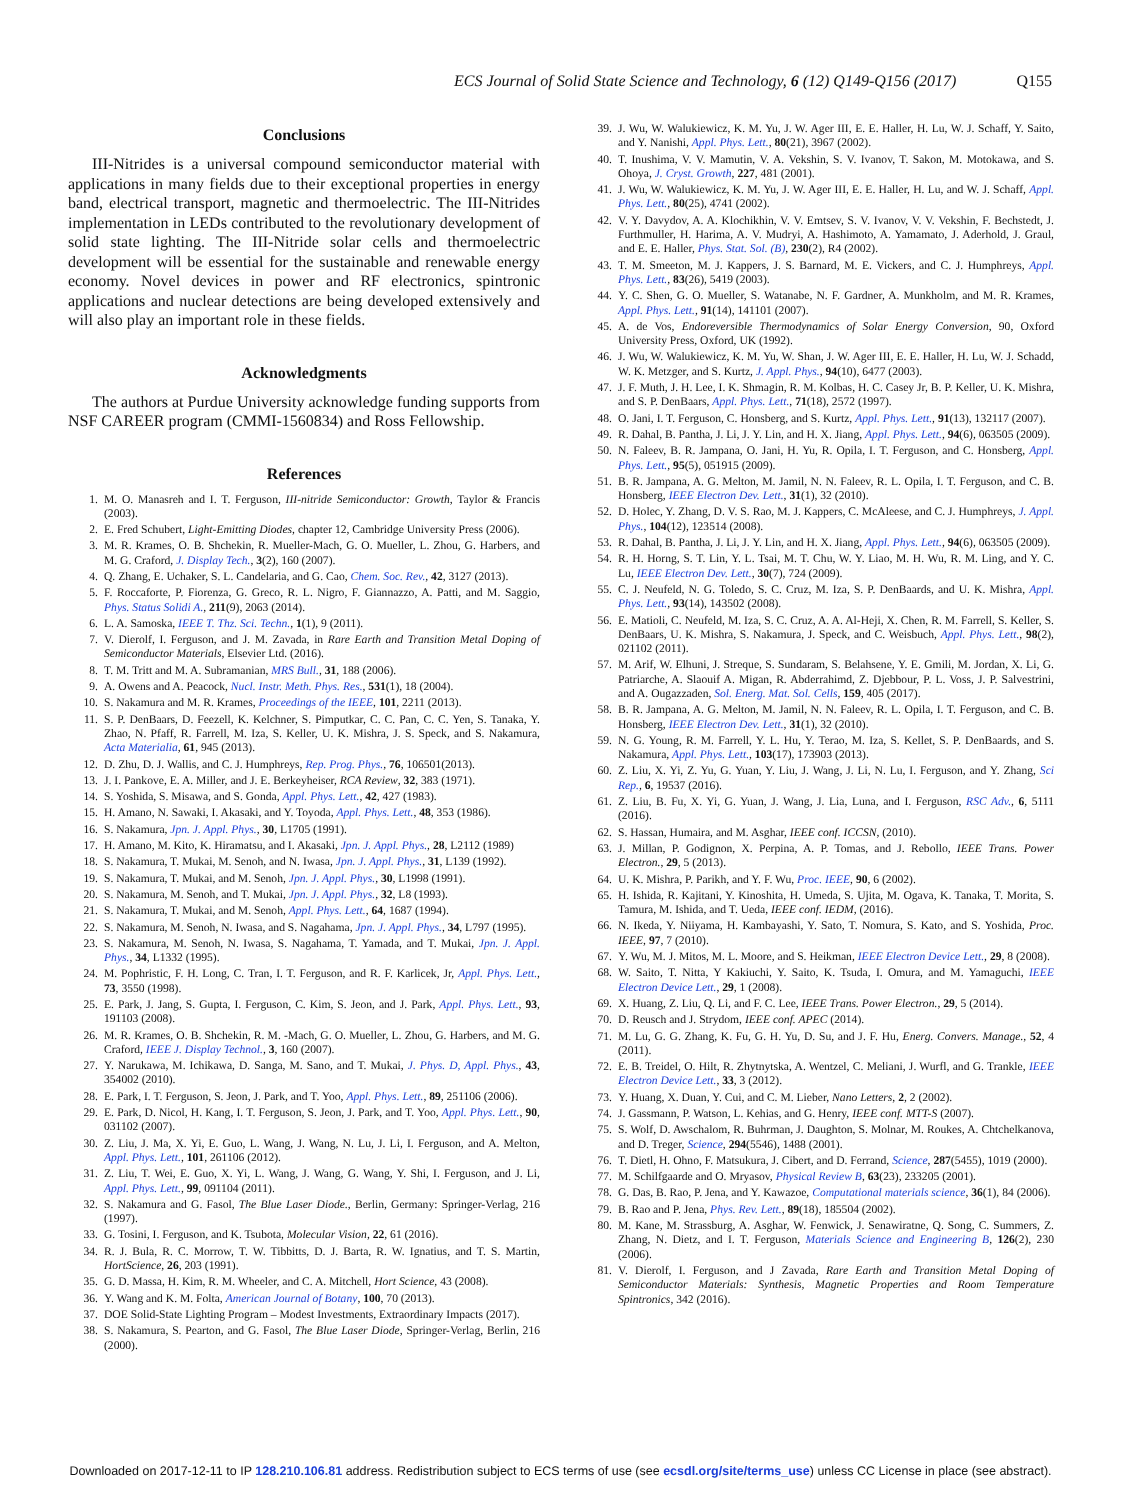ECS Journal of Solid State Science and Technology, 6 (12) Q149-Q156 (2017) Q155
Conclusions
III-Nitrides is a universal compound semiconductor material with applications in many fields due to their exceptional properties in energy band, electrical transport, magnetic and thermoelectric. The III-Nitrides implementation in LEDs contributed to the revolutionary development of solid state lighting. The III-Nitride solar cells and thermoelectric development will be essential for the sustainable and renewable energy economy. Novel devices in power and RF electronics, spintronic applications and nuclear detections are being developed extensively and will also play an important role in these fields.
Acknowledgments
The authors at Purdue University acknowledge funding supports from NSF CAREER program (CMMI-1560834) and Ross Fellowship.
References
1. M. O. Manasreh and I. T. Ferguson, III-nitride Semiconductor: Growth, Taylor & Francis (2003).
2. E. Fred Schubert, Light-Emitting Diodes, chapter 12, Cambridge University Press (2006).
3. M. R. Krames, O. B. Shchekin, R. Mueller-Mach, G. O. Mueller, L. Zhou, G. Harbers, and M. G. Craford, J. Display Tech., 3(2), 160 (2007).
4. Q. Zhang, E. Uchaker, S. L. Candelaria, and G. Cao, Chem. Soc. Rev., 42, 3127 (2013).
5. F. Roccaforte, P. Fiorenza, G. Greco, R. L. Nigro, F. Giannazzo, A. Patti, and M. Saggio, Phys. Status Solidi A., 211(9), 2063 (2014).
6. L. A. Samoska, IEEE T. Thz. Sci. Techn., 1(1), 9 (2011).
7. V. Dierolf, I. Ferguson, and J. M. Zavada, in Rare Earth and Transition Metal Doping of Semiconductor Materials, Elsevier Ltd. (2016).
8. T. M. Tritt and M. A. Subramanian, MRS Bull., 31, 188 (2006).
9. A. Owens and A. Peacock, Nucl. Instr. Meth. Phys. Res., 531(1), 18 (2004).
10. S. Nakamura and M. R. Krames, Proceedings of the IEEE, 101, 2211 (2013).
11. S. P. DenBaars, D. Feezell, K. Kelchner, S. Pimputkar, C. C. Pan, C. C. Yen, S. Tanaka, Y. Zhao, N. Pfaff, R. Farrell, M. Iza, S. Keller, U. K. Mishra, J. S. Speck, and S. Nakamura, Acta Materialia, 61, 945 (2013).
12. D. Zhu, D. J. Wallis, and C. J. Humphreys, Rep. Prog. Phys., 76, 106501(2013).
13. J. I. Pankove, E. A. Miller, and J. E. Berkeyheiser, RCA Review, 32, 383 (1971).
14. S. Yoshida, S. Misawa, and S. Gonda, Appl. Phys. Lett., 42, 427 (1983).
15. H. Amano, N. Sawaki, I. Akasaki, and Y. Toyoda, Appl. Phys. Lett., 48, 353 (1986).
16. S. Nakamura, Jpn. J. Appl. Phys., 30, L1705 (1991).
17. H. Amano, M. Kito, K. Hiramatsu, and I. Akasaki, Jpn. J. Appl. Phys., 28, L2112 (1989)
18. S. Nakamura, T. Mukai, M. Senoh, and N. Iwasa, Jpn. J. Appl. Phys., 31, L139 (1992).
19. S. Nakamura, T. Mukai, and M. Senoh, Jpn. J. Appl. Phys., 30, L1998 (1991).
20. S. Nakamura, M. Senoh, and T. Mukai, Jpn. J. Appl. Phys., 32, L8 (1993).
21. S. Nakamura, T. Mukai, and M. Senoh, Appl. Phys. Lett., 64, 1687 (1994).
22. S. Nakamura, M. Senoh, N. Iwasa, and S. Nagahama, Jpn. J. Appl. Phys., 34, L797 (1995).
23. S. Nakamura, M. Senoh, N. Iwasa, S. Nagahama, T. Yamada, and T. Mukai, Jpn. J. Appl. Phys., 34, L1332 (1995).
24. M. Pophristic, F. H. Long, C. Tran, I. T. Ferguson, and R. F. Karlicek, Jr, Appl. Phys. Lett., 73, 3550 (1998).
25. E. Park, J. Jang, S. Gupta, I. Ferguson, C. Kim, S. Jeon, and J. Park, Appl. Phys. Lett., 93, 191103 (2008).
26. M. R. Krames, O. B. Shchekin, R. M. -Mach, G. O. Mueller, L. Zhou, G. Harbers, and M. G. Craford, IEEE J. Display Technol., 3, 160 (2007).
27. Y. Narukawa, M. Ichikawa, D. Sanga, M. Sano, and T. Mukai, J. Phys. D, Appl. Phys., 43, 354002 (2010).
28. E. Park, I. T. Ferguson, S. Jeon, J. Park, and T. Yoo, Appl. Phys. Lett., 89, 251106 (2006).
29. E. Park, D. Nicol, H. Kang, I. T. Ferguson, S. Jeon, J. Park, and T. Yoo, Appl. Phys. Lett., 90, 031102 (2007).
30. Z. Liu, J. Ma, X. Yi, E. Guo, L. Wang, J. Wang, N. Lu, J. Li, I. Ferguson, and A. Melton, Appl. Phys. Lett., 101, 261106 (2012).
31. Z. Liu, T. Wei, E. Guo, X. Yi, L. Wang, J. Wang, G. Wang, Y. Shi, I. Ferguson, and J. Li, Appl. Phys. Lett., 99, 091104 (2011).
32. S. Nakamura and G. Fasol, The Blue Laser Diode., Berlin, Germany: Springer-Verlag, 216 (1997).
33. G. Tosini, I. Ferguson, and K. Tsubota, Molecular Vision, 22, 61 (2016).
34. R. J. Bula, R. C. Morrow, T. W. Tibbitts, D. J. Barta, R. W. Ignatius, and T. S. Martin, HortScience, 26, 203 (1991).
35. G. D. Massa, H. Kim, R. M. Wheeler, and C. A. Mitchell, Hort Science, 43 (2008).
36. Y. Wang and K. M. Folta, American Journal of Botany, 100, 70 (2013).
37. DOE Solid-State Lighting Program – Modest Investments, Extraordinary Impacts (2017).
38. S. Nakamura, S. Pearton, and G. Fasol, The Blue Laser Diode, Springer-Verlag, Berlin, 216 (2000).
39. J. Wu, W. Walukiewicz, K. M. Yu, J. W. Ager III, E. E. Haller, H. Lu, W. J. Schaff, Y. Saito, and Y. Nanishi, Appl. Phys. Lett., 80(21), 3967 (2002).
40. T. Inushima, V. V. Mamutin, V. A. Vekshin, S. V. Ivanov, T. Sakon, M. Motokawa, and S. Ohoya, J. Cryst. Growth, 227, 481 (2001).
41. J. Wu, W. Walukiewicz, K. M. Yu, J. W. Ager III, E. E. Haller, H. Lu, and W. J. Schaff, Appl. Phys. Lett., 80(25), 4741 (2002).
42. V. Y. Davydov, A. A. Klochikhin, V. V. Emtsev, S. V. Ivanov, V. V. Vekshin, F. Bechstedt, J. Furthmuller, H. Harima, A. V. Mudryi, A. Hashimoto, A. Yamamato, J. Aderhold, J. Graul, and E. E. Haller, Phys. Stat. Sol. (B), 230(2), R4 (2002).
43. T. M. Smeeton, M. J. Kappers, J. S. Barnard, M. E. Vickers, and C. J. Humphreys, Appl. Phys. Lett., 83(26), 5419 (2003).
44. Y. C. Shen, G. O. Mueller, S. Watanabe, N. F. Gardner, A. Munkholm, and M. R. Krames, Appl. Phys. Lett., 91(14), 141101 (2007).
45. A. de Vos, Endoreversible Thermodynamics of Solar Energy Conversion, 90, Oxford University Press, Oxford, UK (1992).
46. J. Wu, W. Walukiewicz, K. M. Yu, W. Shan, J. W. Ager III, E. E. Haller, H. Lu, W. J. Schadd, W. K. Metzger, and S. Kurtz, J. Appl. Phys., 94(10), 6477 (2003).
47. J. F. Muth, J. H. Lee, I. K. Shmagin, R. M. Kolbas, H. C. Casey Jr, B. P. Keller, U. K. Mishra, and S. P. DenBaars, Appl. Phys. Lett., 71(18), 2572 (1997).
48. O. Jani, I. T. Ferguson, C. Honsberg, and S. Kurtz, Appl. Phys. Lett., 91(13), 132117 (2007).
49. R. Dahal, B. Pantha, J. Li, J. Y. Lin, and H. X. Jiang, Appl. Phys. Lett., 94(6), 063505 (2009).
50. N. Faleev, B. R. Jampana, O. Jani, H. Yu, R. Opila, I. T. Ferguson, and C. Honsberg, Appl. Phys. Lett., 95(5), 051915 (2009).
51. B. R. Jampana, A. G. Melton, M. Jamil, N. N. Faleev, R. L. Opila, I. T. Ferguson, and C. B. Honsberg, IEEE Electron Dev. Lett., 31(1), 32 (2010).
52. D. Holec, Y. Zhang, D. V. S. Rao, M. J. Kappers, C. McAleese, and C. J. Humphreys, J. Appl. Phys., 104(12), 123514 (2008).
53. R. Dahal, B. Pantha, J. Li, J. Y. Lin, and H. X. Jiang, Appl. Phys. Lett., 94(6), 063505 (2009).
54. R. H. Horng, S. T. Lin, Y. L. Tsai, M. T. Chu, W. Y. Liao, M. H. Wu, R. M. Ling, and Y. C. Lu, IEEE Electron Dev. Lett., 30(7), 724 (2009).
55. C. J. Neufeld, N. G. Toledo, S. C. Cruz, M. Iza, S. P. DenBaards, and U. K. Mishra, Appl. Phys. Lett., 93(14), 143502 (2008).
56. E. Matioli, C. Neufeld, M. Iza, S. C. Cruz, A. A. Al-Heji, X. Chen, R. M. Farrell, S. Keller, S. DenBaars, U. K. Mishra, S. Nakamura, J. Speck, and C. Weisbuch, Appl. Phys. Lett., 98(2), 021102 (2011).
57. M. Arif, W. Elhuni, J. Streque, S. Sundaram, S. Belahsene, Y. E. Gmili, M. Jordan, X. Li, G. Patriarche, A. Slaouif A. Migan, R. Abderrahimd, Z. Djebbour, P. L. Voss, J. P. Salvestrini, and A. Ougazzaden, Sol. Energ. Mat. Sol. Cells, 159, 405 (2017).
58. B. R. Jampana, A. G. Melton, M. Jamil, N. N. Faleev, R. L. Opila, I. T. Ferguson, and C. B. Honsberg, IEEE Electron Dev. Lett., 31(1), 32 (2010).
59. N. G. Young, R. M. Farrell, Y. L. Hu, Y. Terao, M. Iza, S. Kellet, S. P. DenBaards, and S. Nakamura, Appl. Phys. Lett., 103(17), 173903 (2013).
60. Z. Liu, X. Yi, Z. Yu, G. Yuan, Y. Liu, J. Wang, J. Li, N. Lu, I. Ferguson, and Y. Zhang, Sci Rep., 6, 19537 (2016).
61. Z. Liu, B. Fu, X. Yi, G. Yuan, J. Wang, J. Lia, Luna, and I. Ferguson, RSC Adv., 6, 5111 (2016).
62. S. Hassan, Humaira, and M. Asghar, IEEE conf. ICCSN, (2010).
63. J. Millan, P. Godignon, X. Perpina, A. P. Tomas, and J. Rebollo, IEEE Trans. Power Electron., 29, 5 (2013).
64. U. K. Mishra, P. Parikh, and Y. F. Wu, Proc. IEEE, 90, 6 (2002).
65. H. Ishida, R. Kajitani, Y. Kinoshita, H. Umeda, S. Ujita, M. Ogava, K. Tanaka, T. Morita, S. Tamura, M. Ishida, and T. Ueda, IEEE conf. IEDM, (2016).
66. N. Ikeda, Y. Niiyama, H. Kambayashi, Y. Sato, T. Nomura, S. Kato, and S. Yoshida, Proc. IEEE, 97, 7 (2010).
67. Y. Wu, M. J. Mitos, M. L. Moore, and S. Heikman, IEEE Electron Device Lett., 29, 8 (2008).
68. W. Saito, T. Nitta, Y Kakiuchi, Y. Saito, K. Tsuda, I. Omura, and M. Yamaguchi, IEEE Electron Device Lett., 29, 1 (2008).
69. X. Huang, Z. Liu, Q. Li, and F. C. Lee, IEEE Trans. Power Electron., 29, 5 (2014).
70. D. Reusch and J. Strydom, IEEE conf. APEC (2014).
71. M. Lu, G. G. Zhang, K. Fu, G. H. Yu, D. Su, and J. F. Hu, Energ. Convers. Manage., 52, 4 (2011).
72. E. B. Treidel, O. Hilt, R. Zhytnytska, A. Wentzel, C. Meliani, J. Wurfl, and G. Trankle, IEEE Electron Device Lett., 33, 3 (2012).
73. Y. Huang, X. Duan, Y. Cui, and C. M. Lieber, Nano Letters, 2, 2 (2002).
74. J. Gassmann, P. Watson, L. Kehias, and G. Henry, IEEE conf. MTT-S (2007).
75. S. Wolf, D. Awschalom, R. Buhrman, J. Daughton, S. Molnar, M. Roukes, A. Chtchelkanova, and D. Treger, Science, 294(5546), 1488 (2001).
76. T. Dietl, H. Ohno, F. Matsukura, J. Cibert, and D. Ferrand, Science, 287(5455), 1019 (2000).
77. M. Schilfgaarde and O. Mryasov, Physical Review B, 63(23), 233205 (2001).
78. G. Das, B. Rao, P. Jena, and Y. Kawazoe, Computational materials science, 36(1), 84 (2006).
79. B. Rao and P. Jena, Phys. Rev. Lett., 89(18), 185504 (2002).
80. M. Kane, M. Strassburg, A. Asghar, W. Fenwick, J. Senawiratne, Q. Song, C. Summers, Z. Zhang, N. Dietz, and I. T. Ferguson, Materials Science and Engineering B, 126(2), 230 (2006).
81. V. Dierolf, I. Ferguson, and J Zavada, Rare Earth and Transition Metal Doping of Semiconductor Materials: Synthesis, Magnetic Properties and Room Temperature Spintronics, 342 (2016).
Downloaded on 2017-12-11 to IP 128.210.106.81 address. Redistribution subject to ECS terms of use (see ecsdl.org/site/terms_use) unless CC License in place (see abstract).